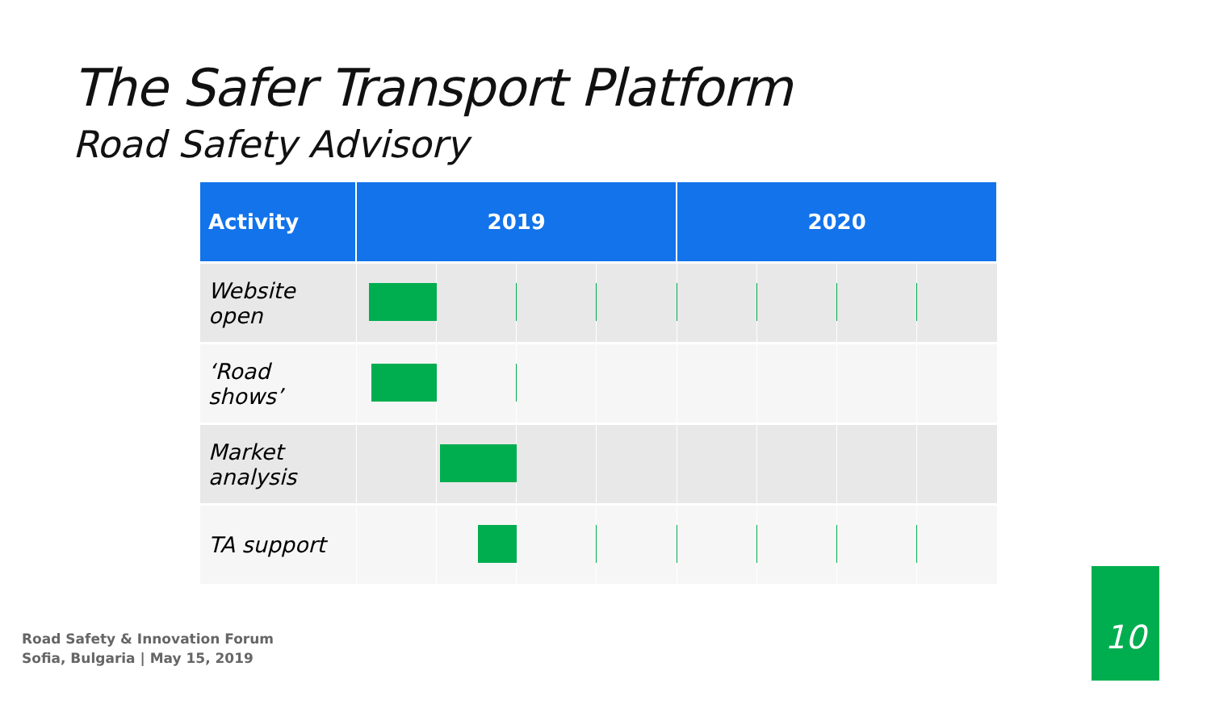The Safer Transport Platform
Road Safety Advisory
| Activity | 2019 | | | | 2020 | | | |
| --- | --- | --- | --- | --- | --- | --- | --- | --- |
| Website open | | | | | | | | |
| ‘Road shows’ | | | | | | | | |
| Market analysis | | | | | | | | |
| TA support | | | | | | | | |
Road Safety & Innovation Forum
Sofia, Bulgaria | May 15, 2019
10